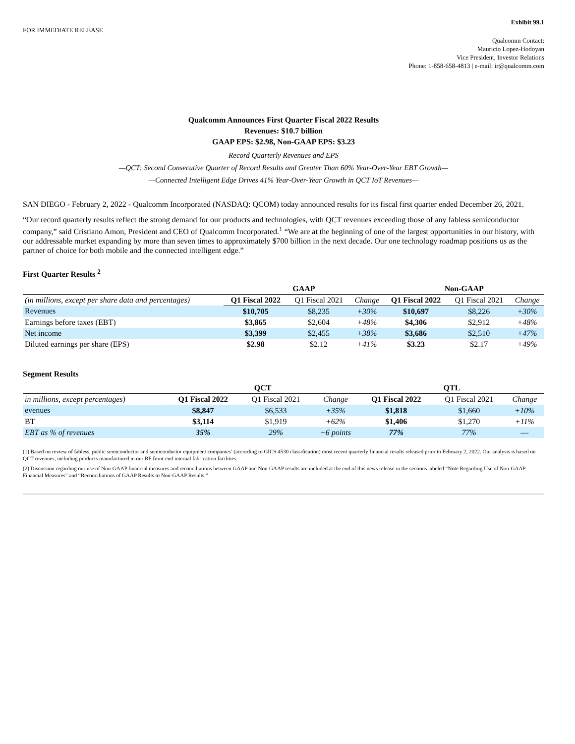Exhibit 99.1
FOR IMMEDIATE RELEASE
Qualcomm Contact:
Mauricio Lopez-Hodoyan
Vice President, Investor Relations
Phone: 1-858-658-4813 | e-mail: ir@qualcomm.com
Qualcomm Announces First Quarter Fiscal 2022 Results
Revenues: $10.7 billion
GAAP EPS: $2.98, Non-GAAP EPS: $3.23
—Record Quarterly Revenues and EPS—
—QCT: Second Consecutive Quarter of Record Results and Greater Than 60% Year-Over-Year EBT Growth—
—Connected Intelligent Edge Drives 41% Year-Over-Year Growth in QCT IoT Revenues—
SAN DIEGO - February 2, 2022 - Qualcomm Incorporated (NASDAQ: QCOM) today announced results for its fiscal first quarter ended December 26, 2021.
“Our record quarterly results reflect the strong demand for our products and technologies, with QCT revenues exceeding those of any fabless semiconductor company,” said Cristiano Amon, President and CEO of Qualcomm Incorporated.<sup>1</sup> “We are at the beginning of one of the largest opportunities in our history, with our addressable market expanding by more than seven times to approximately $700 billion in the next decade. Our one technology roadmap positions us as the partner of choice for both mobile and the connected intelligent edge.”
First Quarter Results <sup>2</sup>
| | GAAP | | | Non-GAAP | | |
| --- | --- | --- | --- | --- | --- | --- |
| (in millions, except per share data and percentages) | Q1 Fiscal 2022 | Q1 Fiscal 2021 | Change | Q1 Fiscal 2022 | Q1 Fiscal 2021 | Change |
| Revenues | $10,705 | $8,235 | +30% | $10,697 | $8,226 | +30% |
| Earnings before taxes (EBT) | $3,865 | $2,604 | +48% | $4,306 | $2,912 | +48% |
| Net income | $3,399 | $2,455 | +38% | $3,686 | $2,510 | +47% |
| Diluted earnings per share (EPS) | $2.98 | $2.12 | +41% | $3.23 | $2.17 | +49% |
Segment Results
| | QCT | | | QTL | | |
| --- | --- | --- | --- | --- | --- | --- |
| in millions, except percentages) | Q1 Fiscal 2022 | Q1 Fiscal 2021 | Change | Q1 Fiscal 2022 | Q1 Fiscal 2021 | Change |
| evenues | $8,847 | $6,533 | +35% | $1,818 | $1,660 | +10% |
| BT | $3,114 | $1,919 | +62% | $1,406 | $1,270 | +11% |
| EBT as % of revenues | 35% | 29% | +6 points | 77% | 77% | — |
(1) Based on review of fabless, public semiconductor and semiconductor equipment companies’ (according to GICS 4530 classification) most recent quarterly financial results released prior to February 2, 2022. Our analysis is based on QCT revenues, including products manufactured in our RF front-end internal fabrication facilities.
(2) Discussion regarding our use of Non-GAAP financial measures and reconciliations between GAAP and Non-GAAP results are included at the end of this news release in the sections labeled “Note Regarding Use of Non-GAAP Financial Measures” and “Reconciliations of GAAP Results to Non-GAAP Results.”